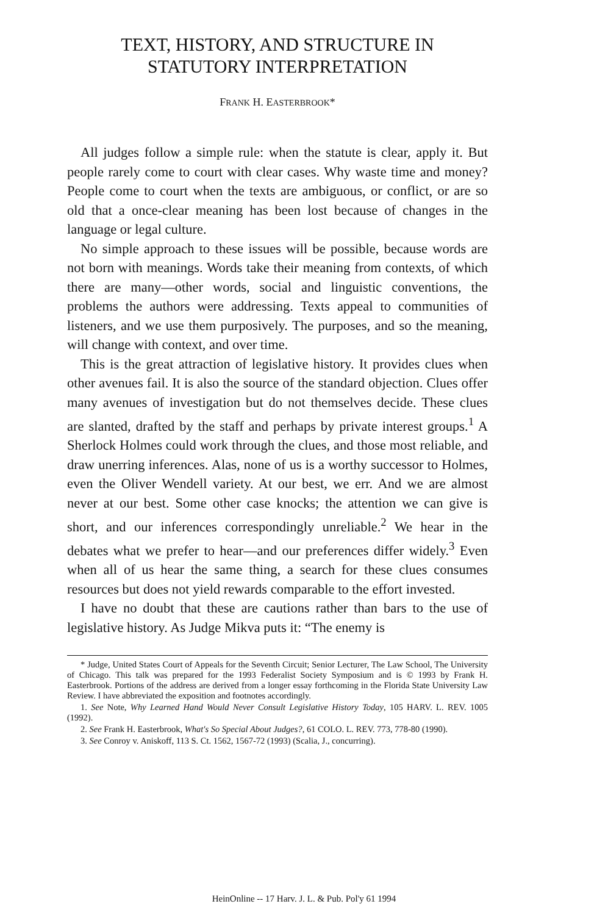TEXT, HISTORY, AND STRUCTURE IN
STATUTORY INTERPRETATION
FRANK H. EASTERBROOK*
All judges follow a simple rule: when the statute is clear, apply it. But people rarely come to court with clear cases. Why waste time and money? People come to court when the texts are ambiguous, or conflict, or are so old that a once-clear meaning has been lost because of changes in the language or legal culture.
No simple approach to these issues will be possible, because words are not born with meanings. Words take their meaning from contexts, of which there are many—other words, social and linguistic conventions, the problems the authors were addressing. Texts appeal to communities of listeners, and we use them purposively. The purposes, and so the meaning, will change with context, and over time.
This is the great attraction of legislative history. It provides clues when other avenues fail. It is also the source of the standard objection. Clues offer many avenues of investigation but do not themselves decide. These clues are slanted, drafted by the staff and perhaps by private interest groups.<sup>1</sup> A Sherlock Holmes could work through the clues, and those most reliable, and draw unerring inferences. Alas, none of us is a worthy successor to Holmes, even the Oliver Wendell variety. At our best, we err. And we are almost never at our best. Some other case knocks; the attention we can give is short, and our inferences correspondingly unreliable.<sup>2</sup> We hear in the debates what we prefer to hear—and our preferences differ widely.<sup>3</sup> Even when all of us hear the same thing, a search for these clues consumes resources but does not yield rewards comparable to the effort invested.
I have no doubt that these are cautions rather than bars to the use of legislative history. As Judge Mikva puts it: “The enemy is
* Judge, United States Court of Appeals for the Seventh Circuit; Senior Lecturer, The Law School, The University of Chicago. This talk was prepared for the 1993 Federalist Society Symposium and is © 1993 by Frank H. Easterbrook. Portions of the address are derived from a longer essay forthcoming in the Florida State University Law Review. I have abbreviated the exposition and footnotes accordingly.
1. See Note, Why Learned Hand Would Never Consult Legislative History Today, 105 HARV. L. REV. 1005 (1992).
2. See Frank H. Easterbrook, What's So Special About Judges?, 61 COLO. L. REV. 773, 778-80 (1990).
3. See Conroy v. Aniskoff, 113 S. Ct. 1562, 1567-72 (1993) (Scalia, J., concurring).
HeinOnline -- 17 Harv. J. L. & Pub. Pol'y 61 1994